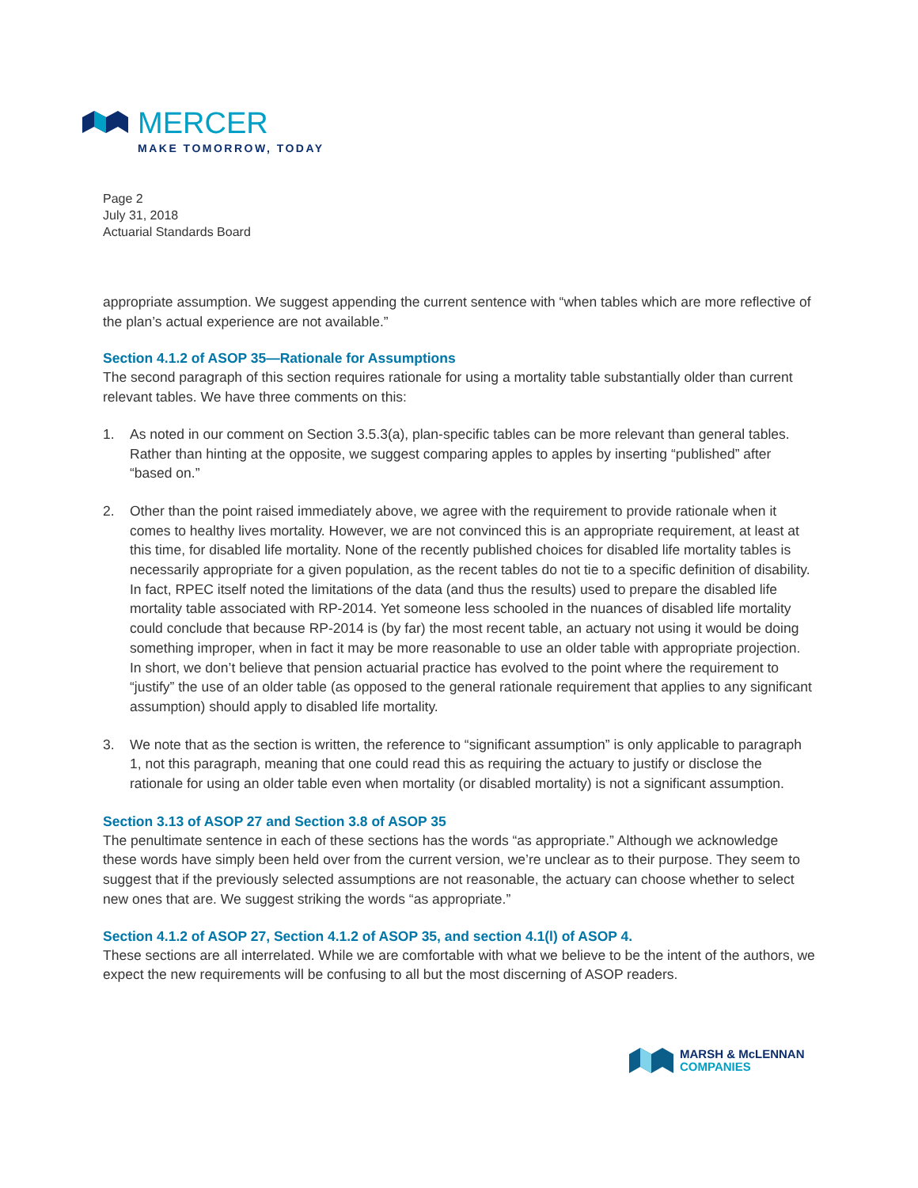MERCER
MAKE TOMORROW, TODAY
Page 2
July 31, 2018
Actuarial Standards Board
appropriate assumption. We suggest appending the current sentence with “when tables which are more reflective of the plan’s actual experience are not available.”
Section 4.1.2 of ASOP 35—Rationale for Assumptions
The second paragraph of this section requires rationale for using a mortality table substantially older than current relevant tables. We have three comments on this:
1. As noted in our comment on Section 3.5.3(a), plan-specific tables can be more relevant than general tables. Rather than hinting at the opposite, we suggest comparing apples to apples by inserting “published” after “based on.”
2. Other than the point raised immediately above, we agree with the requirement to provide rationale when it comes to healthy lives mortality. However, we are not convinced this is an appropriate requirement, at least at this time, for disabled life mortality. None of the recently published choices for disabled life mortality tables is necessarily appropriate for a given population, as the recent tables do not tie to a specific definition of disability. In fact, RPEC itself noted the limitations of the data (and thus the results) used to prepare the disabled life mortality table associated with RP-2014. Yet someone less schooled in the nuances of disabled life mortality could conclude that because RP-2014 is (by far) the most recent table, an actuary not using it would be doing something improper, when in fact it may be more reasonable to use an older table with appropriate projection. In short, we don’t believe that pension actuarial practice has evolved to the point where the requirement to “justify” the use of an older table (as opposed to the general rationale requirement that applies to any significant assumption) should apply to disabled life mortality.
3. We note that as the section is written, the reference to “significant assumption” is only applicable to paragraph 1, not this paragraph, meaning that one could read this as requiring the actuary to justify or disclose the rationale for using an older table even when mortality (or disabled mortality) is not a significant assumption.
Section 3.13 of ASOP 27 and Section 3.8 of ASOP 35
The penultimate sentence in each of these sections has the words “as appropriate.” Although we acknowledge these words have simply been held over from the current version, we’re unclear as to their purpose. They seem to suggest that if the previously selected assumptions are not reasonable, the actuary can choose whether to select new ones that are. We suggest striking the words “as appropriate.”
Section 4.1.2 of ASOP 27, Section 4.1.2 of ASOP 35, and section 4.1(l) of ASOP 4.
These sections are all interrelated. While we are comfortable with what we believe to be the intent of the authors, we expect the new requirements will be confusing to all but the most discerning of ASOP readers.
MARSH & McLENNAN
COMPANIES